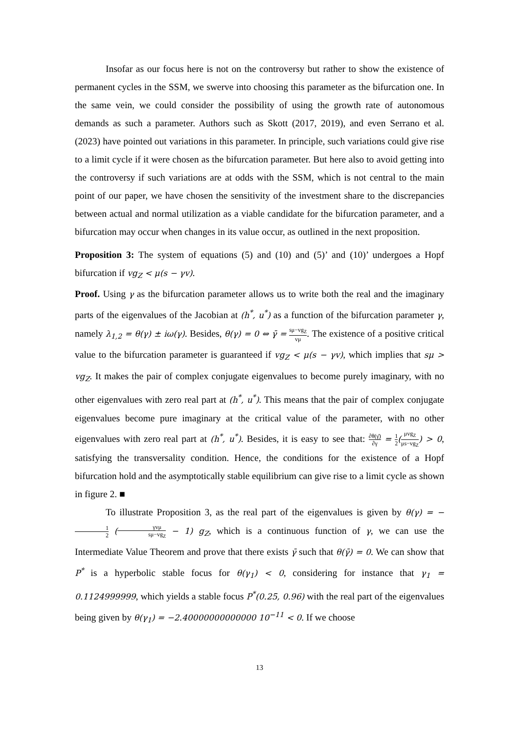Insofar as our focus here is not on the controversy but rather to show the existence of permanent cycles in the SSM, we swerve into choosing this parameter as the bifurcation one. In the same vein, we could consider the possibility of using the growth rate of autonomous demands as such a parameter. Authors such as Skott (2017, 2019), and even Serrano et al. (2023) have pointed out variations in this parameter. In principle, such variations could give rise to a limit cycle if it were chosen as the bifurcation parameter. But here also to avoid getting into the controversy if such variations are at odds with the SSM, which is not central to the main point of our paper, we have chosen the sensitivity of the investment share to the discrepancies between actual and normal utilization as a viable candidate for the bifurcation parameter, and a bifurcation may occur when changes in its value occur, as outlined in the next proposition.
Proposition 3: The system of equations (5) and (10) and (5)’ and (10)’ undergoes a Hopf bifurcation if vg<sub>Z</sub> < μ(s − γv).
Proof. Using γ as the bifurcation parameter allows us to write both the real and the imaginary parts of the eigenvalues of the Jacobian at (h<sup>*</sup>, u<sup>*</sup>) as a function of the bifurcation parameter γ, namely λ<sub>1,2</sub> = θ(γ) ± iω(γ). Besides, θ(γ) = 0 ⇔ γ̄ = sμ−vg<sub>Z</sub> vμ. The existence of a positive critical value to the bifurcation parameter is guaranteed if vg<sub>Z</sub> < μ(s − γv), which implies that sμ > vg<sub>Z</sub>. It makes the pair of complex conjugate eigenvalues to become purely imaginary, with no other eigenvalues with zero real part at (h<sup>*</sup>, u<sup>*</sup>). This means that the pair of complex conjugate eigenvalues become pure imaginary at the critical value of the parameter, with no other eigenvalues with zero real part at (h<sup>*</sup>, u<sup>*</sup>). Besides, it is easy to see that: ∂θ(γ̄) ∂γ = 1 2(μvg<sub>Z</sub> μs−vg<sub>Z</sub>) > 0, satisfying the transversality condition. Hence, the conditions for the existence of a Hopf bifurcation hold and the asymptotically stable equilibrium can give rise to a limit cycle as shown in figure 2. ■
To illustrate Proposition 3, as the real part of the eigenvalues is given by θ(γ) = −1 2 (γvμ sμ−vg<sub>Z</sub> − 1) g<sub>Z</sub>, which is a continuous function of γ, we can use the Intermediate Value Theorem and prove that there exists γ̄ such that θ(γ̄) = 0. We can show that P<sup>*</sup> is a hyperbolic stable focus for θ(γ<sub>1</sub>) < 0, considering for instance that γ<sub>1</sub> = 0.1124999999, which yields a stable focus P<sup>*</sup>(0.25, 0.96) with the real part of the eigenvalues being given by θ(γ<sub>1</sub>) = −2.40000000000000 10<sup>−11</sup> < 0. If we choose
13